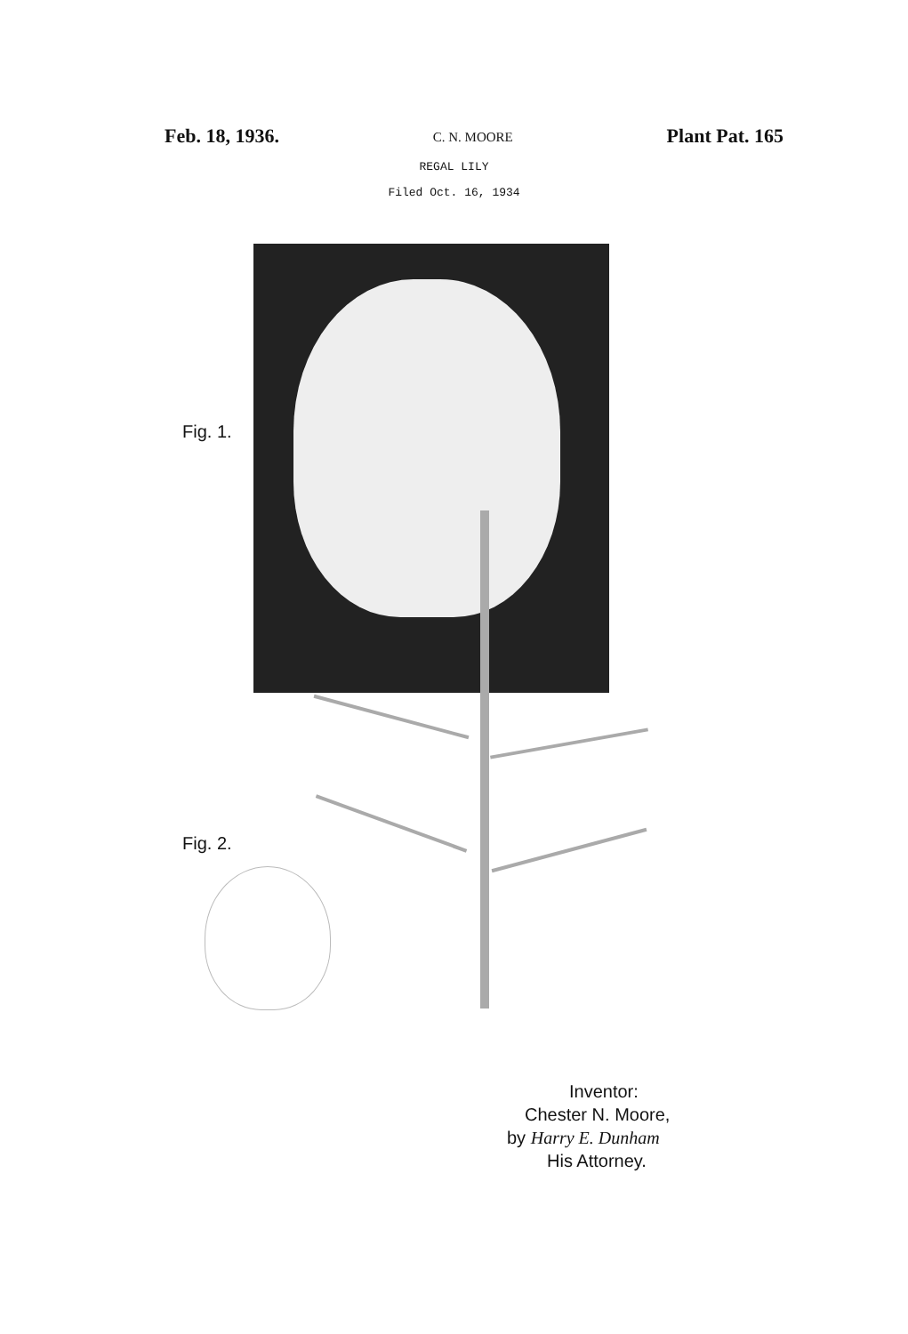Feb. 18, 1936.
C. N. MOORE
Plant Pat. 165
REGAL LILY
Filed Oct. 16, 1934
Fig. 1.
Fig. 2.
Inventor:
Chester N. Moore,
by Harry E. Dunham
His Attorney.